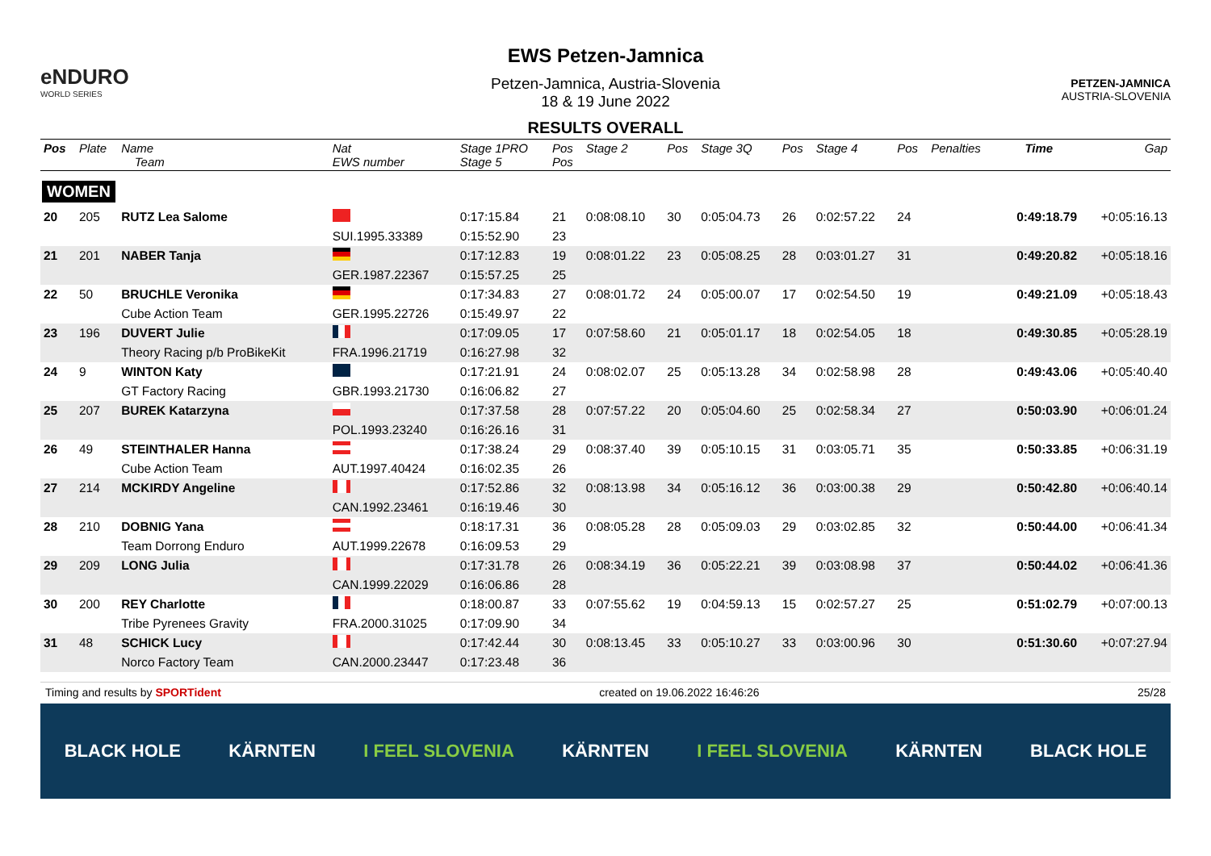eNDURO
WORLD SERIES
EWS Petzen-Jamnica
Petzen-Jamnica, Austria-Slovenia
18 & 19 June 2022
RESULTS OVERALL
PETZEN-JAMNICA
AUSTRIA-SLOVENIA
| Pos | Plate | Name Team | Nat EWS number | Stage 1PRO Stage 5 | Pos Pos | Stage 2 | Pos | Stage 3Q | Pos | Stage 4 | Pos | Penalties | Time | Gap |
| --- | --- | --- | --- | --- | --- | --- | --- | --- | --- | --- | --- | --- | --- | --- |
| WOMEN | | | | | | | | | | | | | | |
| 20 | 205 | RUTZ Lea Salome | | 0:17:15.84 | 21 | 0:08:08.10 | 30 | 0:05:04.73 | 26 | 0:02:57.22 | 24 | | 0:49:18.79 | +0:05:16.13 |
| | | | SUI.1995.33389 | 0:15:52.90 | 23 | | | | | | | | | |
| 21 | 201 | NABER Tanja | | 0:17:12.83 | 19 | 0:08:01.22 | 23 | 0:05:08.25 | 28 | 0:03:01.27 | 31 | | 0:49:20.82 | +0:05:18.16 |
| | | | GER.1987.22367 | 0:15:57.25 | 25 | | | | | | | | | |
| 22 | 50 | BRUCHLE Veronika | | 0:17:34.83 | 27 | 0:08:01.72 | 24 | 0:05:00.07 | 17 | 0:02:54.50 | 19 | | 0:49:21.09 | +0:05:18.43 |
| | | Cube Action Team | GER.1995.22726 | 0:15:49.97 | 22 | | | | | | | | | |
| 23 | 196 | DUVERT Julie | | 0:17:09.05 | 17 | 0:07:58.60 | 21 | 0:05:01.17 | 18 | 0:02:54.05 | 18 | | 0:49:30.85 | +0:05:28.19 |
| | | Theory Racing p/b ProBikeKit | FRA.1996.21719 | 0:16:27.98 | 32 | | | | | | | | | |
| 24 | 9 | WINTON Katy | | 0:17:21.91 | 24 | 0:08:02.07 | 25 | 0:05:13.28 | 34 | 0:02:58.98 | 28 | | 0:49:43.06 | +0:05:40.40 |
| | | GT Factory Racing | GBR.1993.21730 | 0:16:06.82 | 27 | | | | | | | | | |
| 25 | 207 | BUREK Katarzyna | | 0:17:37.58 | 28 | 0:07:57.22 | 20 | 0:05:04.60 | 25 | 0:02:58.34 | 27 | | 0:50:03.90 | +0:06:01.24 |
| | | | POL.1993.23240 | 0:16:26.16 | 31 | | | | | | | | | |
| 26 | 49 | STEINTHALER Hanna | | 0:17:38.24 | 29 | 0:08:37.40 | 39 | 0:05:10.15 | 31 | 0:03:05.71 | 35 | | 0:50:33.85 | +0:06:31.19 |
| | | Cube Action Team | AUT.1997.40424 | 0:16:02.35 | 26 | | | | | | | | | |
| 27 | 214 | MCKIRDY Angeline | | 0:17:52.86 | 32 | 0:08:13.98 | 34 | 0:05:16.12 | 36 | 0:03:00.38 | 29 | | 0:50:42.80 | +0:06:40.14 |
| | | | CAN.1992.23461 | 0:16:19.46 | 30 | | | | | | | | | |
| 28 | 210 | DOBNIG Yana | | 0:18:17.31 | 36 | 0:08:05.28 | 28 | 0:05:09.03 | 29 | 0:03:02.85 | 32 | | 0:50:44.00 | +0:06:41.34 |
| | | Team Dorrong Enduro | AUT.1999.22678 | 0:16:09.53 | 29 | | | | | | | | | |
| 29 | 209 | LONG Julia | | 0:17:31.78 | 26 | 0:08:34.19 | 36 | 0:05:22.21 | 39 | 0:03:08.98 | 37 | | 0:50:44.02 | +0:06:41.36 |
| | | | CAN.1999.22029 | 0:16:06.86 | 28 | | | | | | | | | |
| 30 | 200 | REY Charlotte | | 0:18:00.87 | 33 | 0:07:55.62 | 19 | 0:04:59.13 | 15 | 0:02:57.27 | 25 | | 0:51:02.79 | +0:07:00.13 |
| | | Tribe Pyrenees Gravity | FRA.2000.31025 | 0:17:09.90 | 34 | | | | | | | | | |
| 31 | 48 | SCHICK Lucy | | 0:17:42.44 | 30 | 0:08:13.45 | 33 | 0:05:10.27 | 33 | 0:03:00.96 | 30 | | 0:51:30.60 | +0:07:27.94 |
| | | Norco Factory Team | CAN.2000.23447 | 0:17:23.48 | 36 | | | | | | | | | |
Timing and results by SPORTident created on 19.06.2022 16:46:26 25/28
BLACK HOLE KÄRNTEN I FEEL SLOVENIA KÄRNTEN I FEEL SLOVENIA KÄRNTEN BLACK HOLE